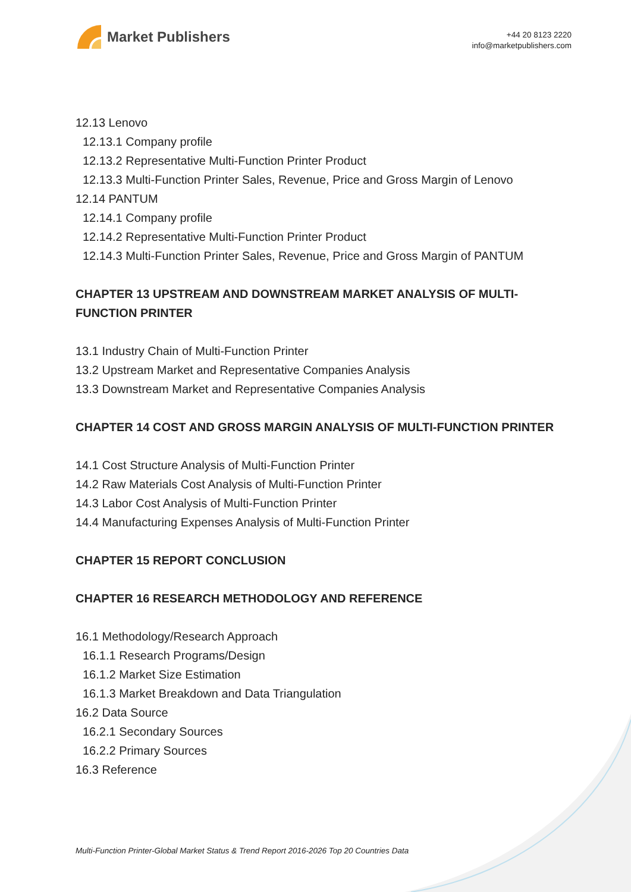Market Publishers
+44 20 8123 2220
info@marketpublishers.com
12.13 Lenovo
12.13.1 Company profile
12.13.2 Representative Multi-Function Printer Product
12.13.3 Multi-Function Printer Sales, Revenue, Price and Gross Margin of Lenovo
12.14 PANTUM
12.14.1 Company profile
12.14.2 Representative Multi-Function Printer Product
12.14.3 Multi-Function Printer Sales, Revenue, Price and Gross Margin of PANTUM
CHAPTER 13 UPSTREAM AND DOWNSTREAM MARKET ANALYSIS OF MULTI-FUNCTION PRINTER
13.1 Industry Chain of Multi-Function Printer
13.2 Upstream Market and Representative Companies Analysis
13.3 Downstream Market and Representative Companies Analysis
CHAPTER 14 COST AND GROSS MARGIN ANALYSIS OF MULTI-FUNCTION PRINTER
14.1 Cost Structure Analysis of Multi-Function Printer
14.2 Raw Materials Cost Analysis of Multi-Function Printer
14.3 Labor Cost Analysis of Multi-Function Printer
14.4 Manufacturing Expenses Analysis of Multi-Function Printer
CHAPTER 15 REPORT CONCLUSION
CHAPTER 16 RESEARCH METHODOLOGY AND REFERENCE
16.1 Methodology/Research Approach
16.1.1 Research Programs/Design
16.1.2 Market Size Estimation
16.1.3 Market Breakdown and Data Triangulation
16.2 Data Source
16.2.1 Secondary Sources
16.2.2 Primary Sources
16.3 Reference
Multi-Function Printer-Global Market Status & Trend Report 2016-2026 Top 20 Countries Data